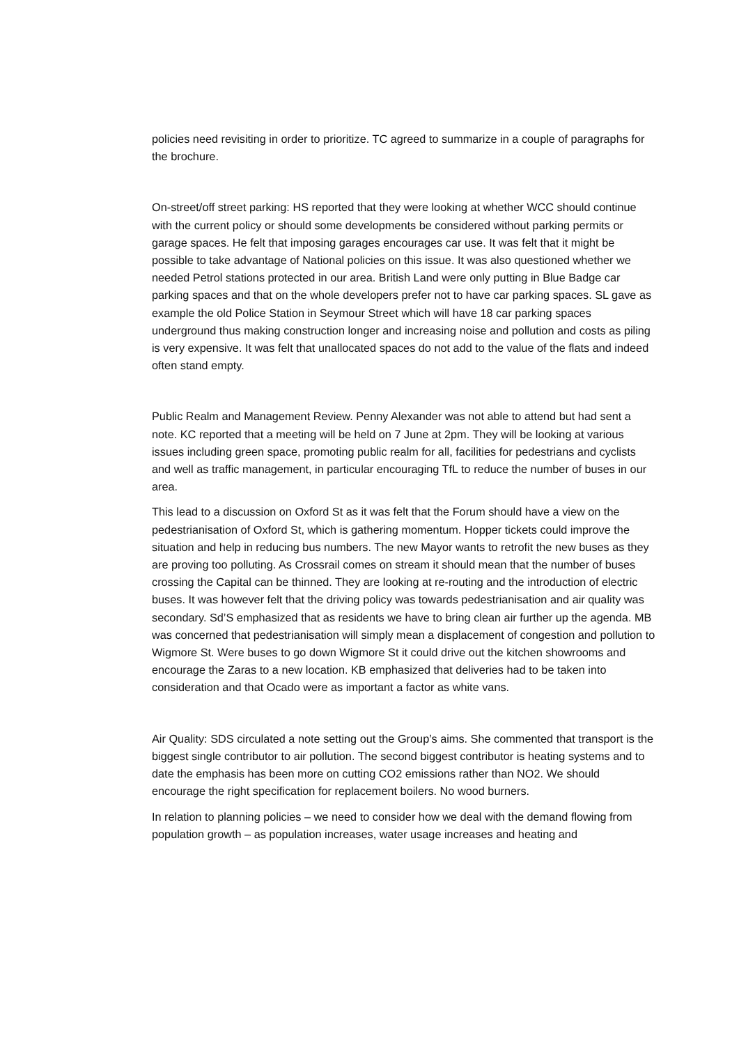policies need revisiting in order to prioritize. TC agreed to summarize in a couple of paragraphs for the brochure.
On-street/off street parking: HS reported that they were looking at whether WCC should continue with the current policy or should some developments be considered without parking permits or garage spaces. He felt that imposing garages encourages car use. It was felt that it might be possible to take advantage of National policies on this issue. It was also questioned whether we needed Petrol stations protected in our area. British Land were only putting in Blue Badge car parking spaces and that on the whole developers prefer not to have car parking spaces. SL gave as example the old Police Station in Seymour Street which will have 18 car parking spaces underground thus making construction longer and increasing noise and pollution and costs as piling is very expensive. It was felt that unallocated spaces do not add to the value of the flats and indeed often stand empty.
Public Realm and Management Review. Penny Alexander was not able to attend but had sent a note. KC reported that a meeting will be held on 7 June at 2pm. They will be looking at various issues including green space, promoting public realm for all, facilities for pedestrians and cyclists and well as traffic management, in particular encouraging TfL to reduce the number of buses in our area.
This lead to a discussion on Oxford St as it was felt that the Forum should have a view on the pedestrianisation of Oxford St, which is gathering momentum. Hopper tickets could improve the situation and help in reducing bus numbers. The new Mayor wants to retrofit the new buses as they are proving too polluting. As Crossrail comes on stream it should mean that the number of buses crossing the Capital can be thinned. They are looking at re-routing and the introduction of electric buses. It was however felt that the driving policy was towards pedestrianisation and air quality was secondary. Sd’S emphasized that as residents we have to bring clean air further up the agenda. MB was concerned that pedestrianisation will simply mean a displacement of congestion and pollution to Wigmore St. Were buses to go down Wigmore St it could drive out the kitchen showrooms and encourage the Zaras to a new location. KB emphasized that deliveries had to be taken into consideration and that Ocado were as important a factor as white vans.
Air Quality: SDS circulated a note setting out the Group’s aims. She commented that transport is the biggest single contributor to air pollution. The second biggest contributor is heating systems and to date the emphasis has been more on cutting CO2 emissions rather than NO2. We should encourage the right specification for replacement boilers. No wood burners.
In relation to planning policies – we need to consider how we deal with the demand flowing from population growth – as population increases, water usage increases and heating and